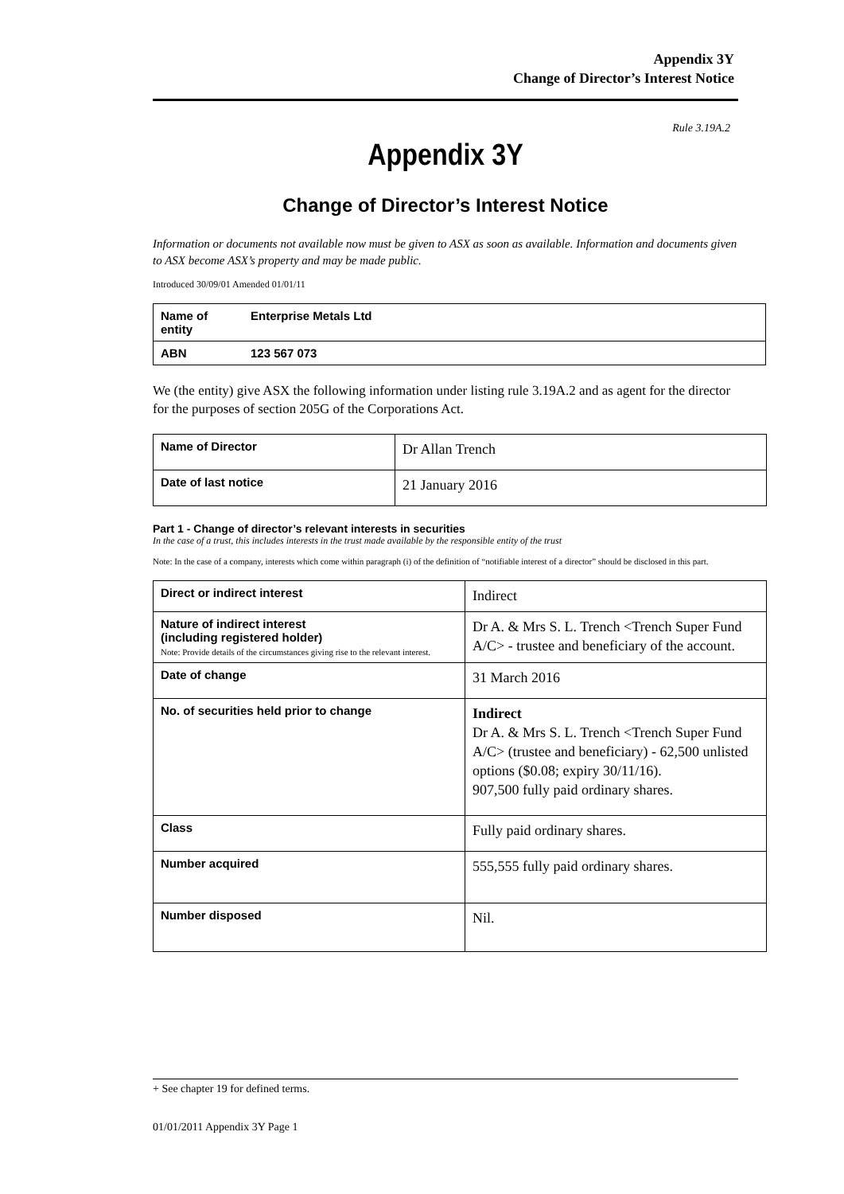Appendix 3Y
Change of Director’s Interest Notice
Rule 3.19A.2
Appendix 3Y
Change of Director’s Interest Notice
Information or documents not available now must be given to ASX as soon as available. Information and documents given to ASX become ASX’s property and may be made public.
Introduced 30/09/01 Amended 01/01/11
| Name of entity | Enterprise Metals Ltd |
| ABN | 123 567 073 |
We (the entity) give ASX the following information under listing rule 3.19A.2 and as agent for the director for the purposes of section 205G of the Corporations Act.
| Name of Director | Dr Allan Trench |
| Date of last notice | 21 January 2016 |
Part 1 - Change of director’s relevant interests in securities
In the case of a trust, this includes interests in the trust made available by the responsible entity of the trust
Note: In the case of a company, interests which come within paragraph (i) of the definition of “notifiable interest of a director” should be disclosed in this part.
| Direct or indirect interest | Indirect |
| Nature of indirect interest (including registered holder) Note: Provide details of the circumstances giving rise to the relevant interest. | Dr A. & Mrs S. L. Trench <Trench Super Fund A/C> - trustee and beneficiary of the account. |
| Date of change | 31 March 2016 |
| No. of securities held prior to change | Indirect Dr A. & Mrs S. L. Trench <Trench Super Fund A/C> (trustee and beneficiary) - 62,500 unlisted options ($0.08; expiry 30/11/16). 907,500 fully paid ordinary shares. |
| Class | Fully paid ordinary shares. |
| Number acquired | 555,555 fully paid ordinary shares. |
| Number disposed | Nil. |
+ See chapter 19 for defined terms.
01/01/2011 Appendix 3Y Page 1